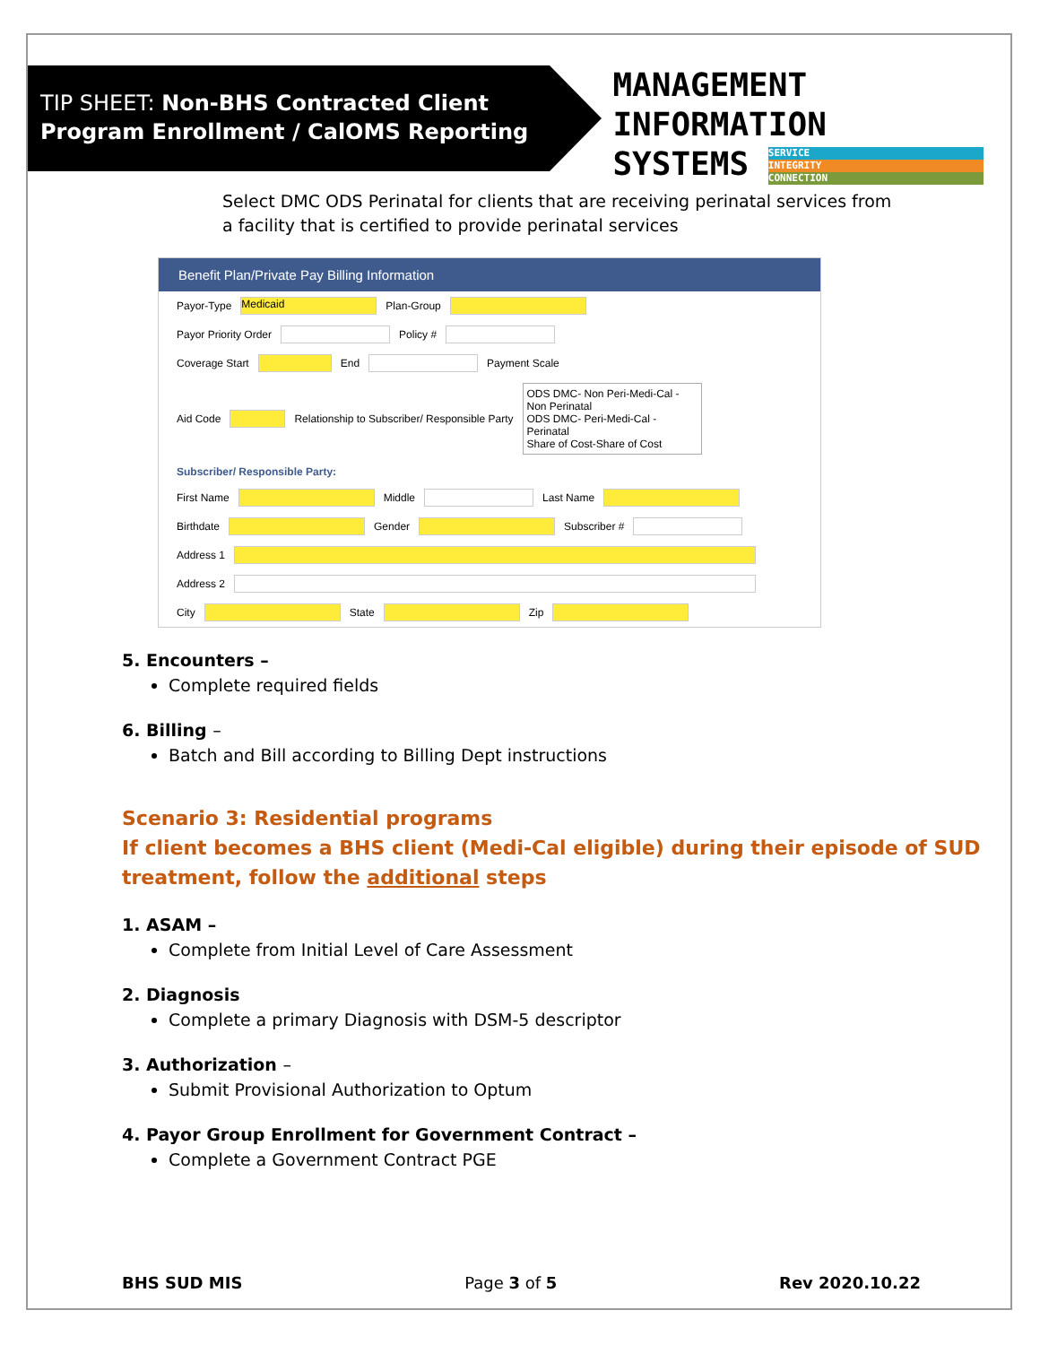TIP SHEET: Non-BHS Contracted Client
Program Enrollment / CalOMS Reporting
MANAGEMENT INFORMATION
SYSTEMS
SERVICE INTEGRITY CONNECTION
Select DMC ODS Perinatal for clients that are receiving perinatal services from a facility that is certified to provide perinatal services
Benefit Plan/Private Pay Billing Information
Payor-Type Medicaid Plan-Group
Payor Priority Order Policy #
Coverage Start End Payment Scale
Aid Code Relationship to Subscriber/ Responsible Party
ODS DMC- Non Peri-Medi-Cal - Non Perinatal
ODS DMC- Peri-Medi-Cal - Perinatal
Share of Cost-Share of Cost
Subscriber/ Responsible Party:
First Name Middle Last Name
Birthdate Gender Subscriber #
Address 1
Address 2
City State Zip
5. Encounters –
Complete required fields
6. Billing –
Batch and Bill according to Billing Dept instructions
Scenario 3: Residential programs
If client becomes a BHS client (Medi-Cal eligible) during their episode of SUD treatment, follow the additional steps
1. ASAM –
Complete from Initial Level of Care Assessment
2. Diagnosis
Complete a primary Diagnosis with DSM-5 descriptor
3. Authorization –
Submit Provisional Authorization to Optum
4. Payor Group Enrollment for Government Contract –
Complete a Government Contract PGE
BHS SUD MIS Page 3 of 5 Rev 2020.10.22